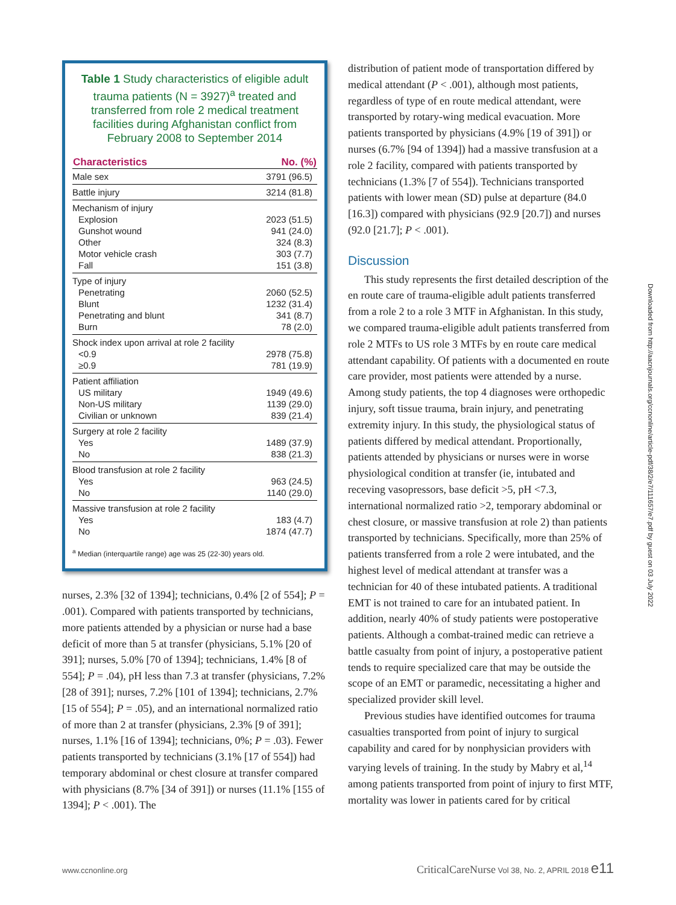Table 1 Study characteristics of eligible adult trauma patients (N = 3927)<sup>a</sup> treated and transferred from role 2 medical treatment facilities during Afghanistan conflict from February 2008 to September 2014
| Characteristics | No. (%) |
| --- | --- |
| Male sex | 3791 (96.5) |
| Battle injury | 3214 (81.8) |
| Mechanism of injury Explosion Gunshot wound Other Motor vehicle crash Fall | 2023 (51.5) 941 (24.0) 324 (8.3) 303 (7.7) 151 (3.8) |
| Type of injury Penetrating Blunt Penetrating and blunt Burn | 2060 (52.5) 1232 (31.4) 341 (8.7) 78 (2.0) |
| Shock index upon arrival at role 2 facility <0.9 ≥0.9 | 2978 (75.8) 781 (19.9) |
| Patient affiliation US military Non-US military Civilian or unknown | 1949 (49.6) 1139 (29.0) 839 (21.4) |
| Surgery at role 2 facility Yes No | 1489 (37.9) 838 (21.3) |
| Blood transfusion at role 2 facility Yes No | 963 (24.5) 1140 (29.0) |
| Massive transfusion at role 2 facility Yes No | 183 (4.7) 1874 (47.7) |
<sup>a</sup> Median (interquartile range) age was 25 (22-30) years old.
nurses, 2.3% [32 of 1394]; technicians, 0.4% [2 of 554]; P = .001). Compared with patients transported by technicians, more patients attended by a physician or nurse had a base deficit of more than 5 at transfer (physicians, 5.1% [20 of 391]; nurses, 5.0% [70 of 1394]; technicians, 1.4% [8 of 554]; P = .04), pH less than 7.3 at transfer (physicians, 7.2% [28 of 391]; nurses, 7.2% [101 of 1394]; technicians, 2.7% [15 of 554]; P = .05), and an international normalized ratio of more than 2 at transfer (physicians, 2.3% [9 of 391]; nurses, 1.1% [16 of 1394]; technicians, 0%; P = .03). Fewer patients transported by technicians (3.1% [17 of 554]) had temporary abdominal or chest closure at transfer compared with physicians (8.7% [34 of 391]) or nurses (11.1% [155 of 1394]; P < .001). The
distribution of patient mode of transportation differed by medical attendant (P < .001), although most patients, regardless of type of en route medical attendant, were transported by rotary-wing medical evacuation. More patients transported by physicians (4.9% [19 of 391]) or nurses (6.7% [94 of 1394]) had a massive transfusion at a role 2 facility, compared with patients transported by technicians (1.3% [7 of 554]). Technicians transported patients with lower mean (SD) pulse at departure (84.0 [16.3]) compared with physicians (92.9 [20.7]) and nurses (92.0 [21.7]; P < .001).
Discussion
This study represents the first detailed description of the en route care of trauma-eligible adult patients transferred from a role 2 to a role 3 MTF in Afghanistan. In this study, we compared trauma-eligible adult patients transferred from role 2 MTFs to US role 3 MTFs by en route care medical attendant capability. Of patients with a documented en route care provider, most patients were attended by a nurse. Among study patients, the top 4 diagnoses were orthopedic injury, soft tissue trauma, brain injury, and penetrating extremity injury. In this study, the physiological status of patients differed by medical attendant. Proportionally, patients attended by physicians or nurses were in worse physiological condition at transfer (ie, intubated and receving vasopressors, base deficit >5, pH <7.3, international normalized ratio >2, temporary abdominal or chest closure, or massive transfusion at role 2) than patients transported by technicians. Specifically, more than 25% of patients transferred from a role 2 were intubated, and the highest level of medical attendant at transfer was a technician for 40 of these intubated patients. A traditional EMT is not trained to care for an intubated patient. In addition, nearly 40% of study patients were postoperative patients. Although a combat-trained medic can retrieve a battle casualty from point of injury, a postoperative patient tends to require specialized care that may be outside the scope of an EMT or paramedic, necessitating a higher and specialized provider skill level.
Previous studies have identified outcomes for trauma casualties transported from point of injury to surgical capability and cared for by nonphysician providers with varying levels of training. In the study by Mabry et al,<sup>14</sup> among patients transported from point of injury to first MTF, mortality was lower in patients cared for by critical
Downloaded from http://aacnjournals.org/ccnonline/article-pdf/38/2/e7/111657/e7.pdf by guest on 03 July 2022
www.ccnonline.org CriticalCareNurse Vol 38, No. 2, APRIL 2018 e11